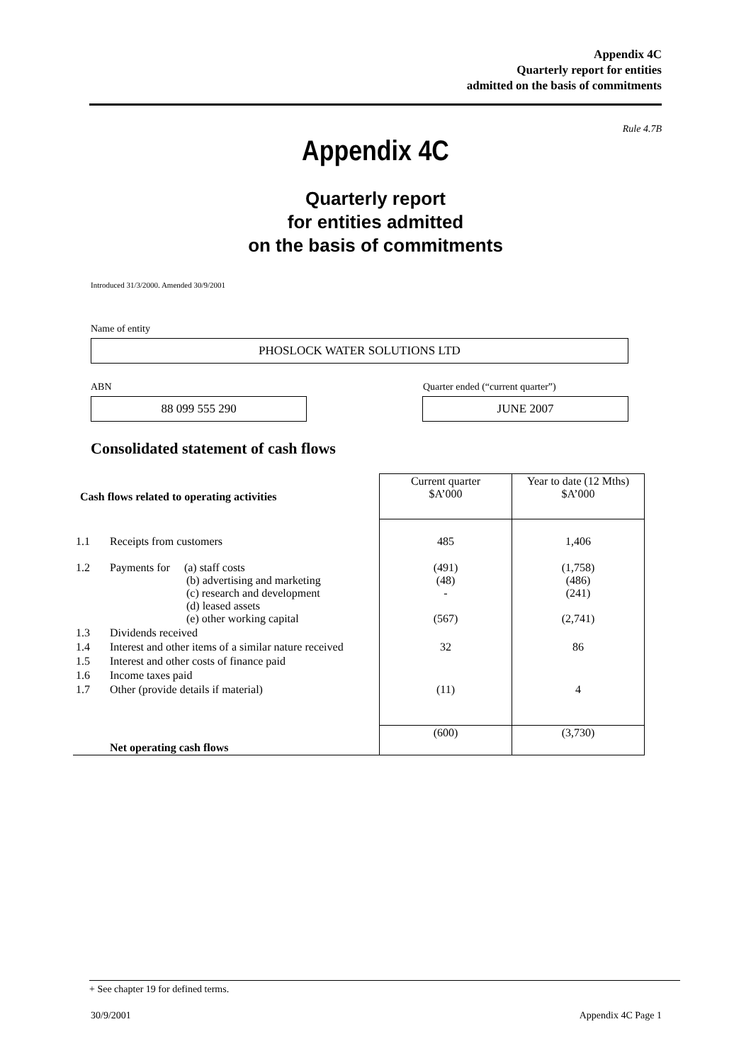Appendix 4C
Quarterly report for entities
admitted on the basis of commitments
Rule 4.7B
Appendix 4C
Quarterly report
for entities admitted
on the basis of commitments
Introduced 31/3/2000. Amended 30/9/2001
Name of entity
PHOSLOCK WATER SOLUTIONS LTD
ABN
Quarter ended (“current quarter”)
88 099 555 290 JUNE 2007
Consolidated statement of cash flows
| Cash flows related to operating activities | | Current quarter $A’000 | Year to date (12 Mths) $A’000 |
| 1.1 | Receipts from customers | 485 | 1,406 |
| 1.2 | Payments for (a) staff costs (b) advertising and marketing (c) research and development (d) leased assets (e) other working capital | (491) (48) - (567) | (1,758) (486) (241) (2,741) |
| 1.3 | Dividends received | | |
| 1.4 | Interest and other items of a similar nature received | 32 | 86 |
| 1.5 | Interest and other costs of finance paid | | |
| 1.6 | Income taxes paid | | |
| 1.7 | Other (provide details if material) | (11) | 4 |
| | Net operating cash flows | (600) | (3,730) |
+ See chapter 19 for defined terms.
30/9/2001 Appendix 4C Page 1